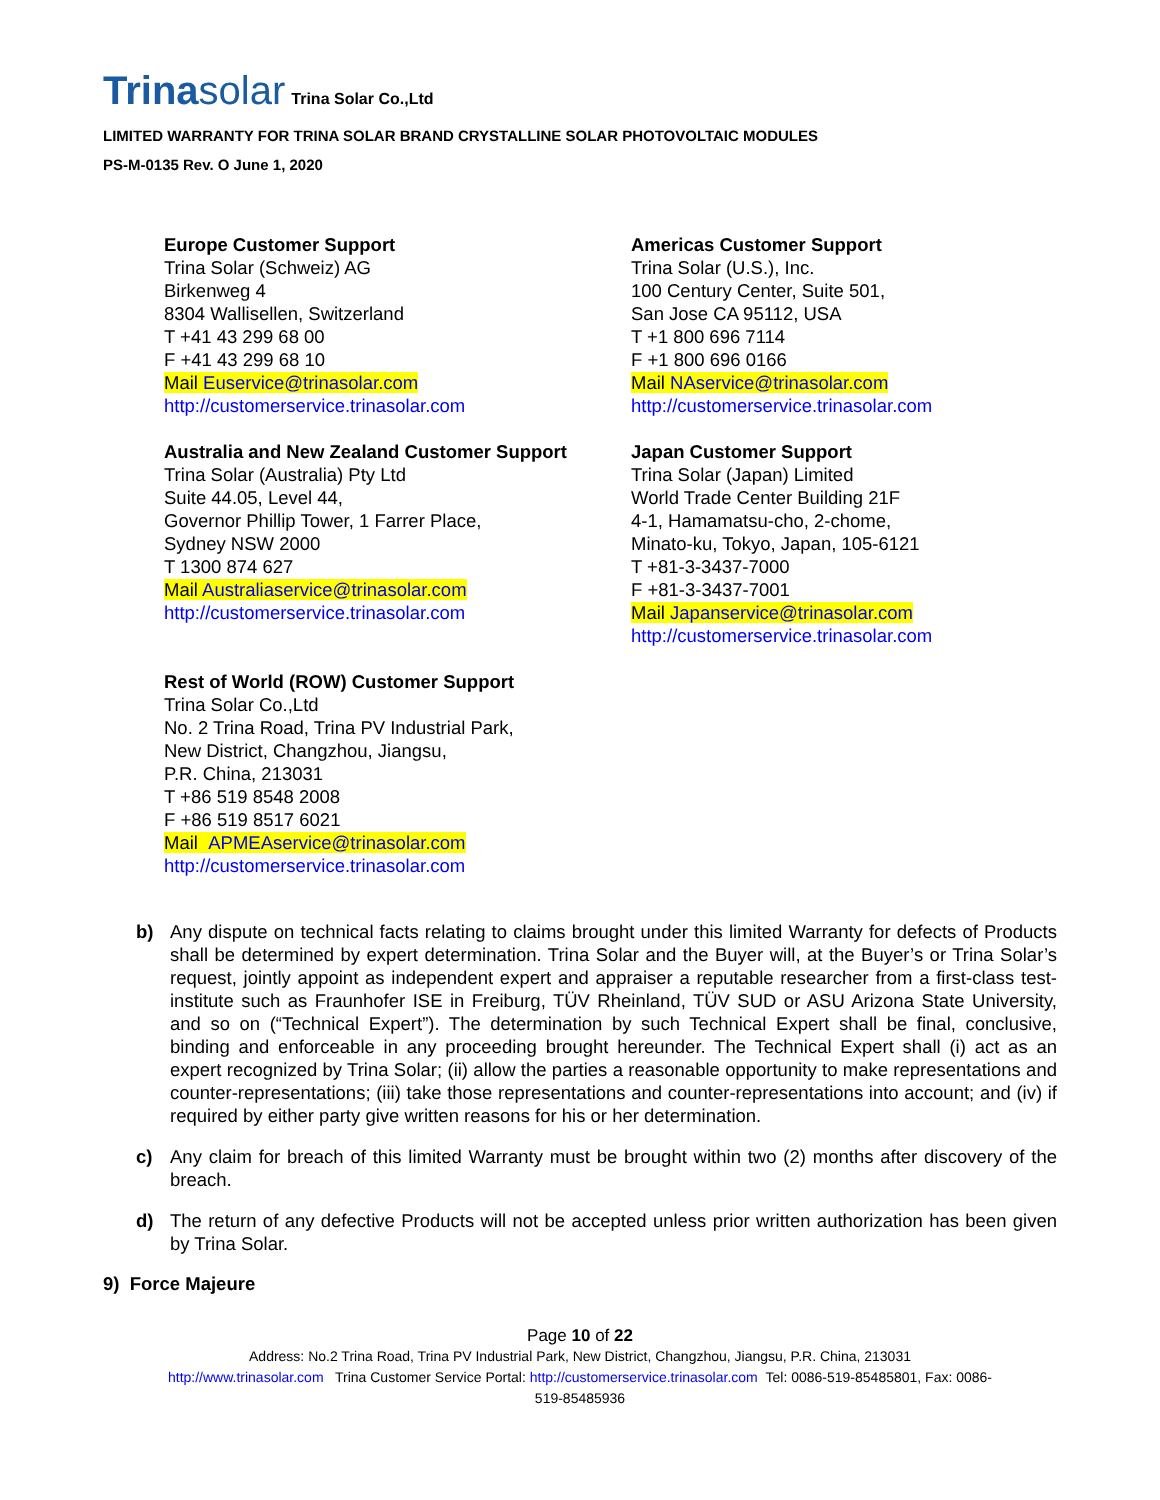Trinasolar Trina Solar Co.,Ltd
LIMITED WARRANTY FOR TRINA SOLAR BRAND CRYSTALLINE SOLAR PHOTOVOLTAIC MODULES
PS-M-0135 Rev. O June 1, 2020
Europe Customer Support
Trina Solar (Schweiz) AG
Birkenweg 4
8304 Wallisellen, Switzerland
T +41 43 299 68 00
F +41 43 299 68 10
Mail Euservice@trinasolar.com
http://customerservice.trinasolar.com
Australia and New Zealand Customer Support
Trina Solar (Australia) Pty Ltd
Suite 44.05, Level 44,
Governor Phillip Tower, 1 Farrer Place,
Sydney NSW 2000
T 1300 874 627
Mail Australiaservice@trinasolar.com
http://customerservice.trinasolar.com
Rest of World (ROW) Customer Support
Trina Solar Co.,Ltd
No. 2 Trina Road, Trina PV Industrial Park,
New District, Changzhou, Jiangsu,
P.R. China, 213031
T +86 519 8548 2008
F +86 519 8517 6021
Mail APMEAservice@trinasolar.com
http://customerservice.trinasolar.com
Americas Customer Support
Trina Solar (U.S.), Inc.
100 Century Center, Suite 501,
San Jose CA 95112, USA
T +1 800 696 7114
F +1 800 696 0166
Mail NAservice@trinasolar.com
http://customerservice.trinasolar.com
Japan Customer Support
Trina Solar (Japan) Limited
World Trade Center Building 21F
4-1, Hamamatsu-cho, 2-chome,
Minato-ku, Tokyo, Japan, 105-6121
T +81-3-3437-7000
F +81-3-3437-7001
Mail Japanservice@trinasolar.com
http://customerservice.trinasolar.com
b) Any dispute on technical facts relating to claims brought under this limited Warranty for defects of Products shall be determined by expert determination. Trina Solar and the Buyer will, at the Buyer’s or Trina Solar’s request, jointly appoint as independent expert and appraiser a reputable researcher from a first-class test-institute such as Fraunhofer ISE in Freiburg, TÜV Rheinland, TÜV SUD or ASU Arizona State University, and so on (“Technical Expert”). The determination by such Technical Expert shall be final, conclusive, binding and enforceable in any proceeding brought hereunder. The Technical Expert shall (i) act as an expert recognized by Trina Solar; (ii) allow the parties a reasonable opportunity to make representations and counter-representations; (iii) take those representations and counter-representations into account; and (iv) if required by either party give written reasons for his or her determination.
c) Any claim for breach of this limited Warranty must be brought within two (2) months after discovery of the breach.
d) The return of any defective Products will not be accepted unless prior written authorization has been given by Trina Solar.
9) Force Majeure
Page 10 of 22
Address: No.2 Trina Road, Trina PV Industrial Park, New District, Changzhou, Jiangsu, P.R. China, 213031
http://www.trinasolar.com Trina Customer Service Portal: http://customerservice.trinasolar.com Tel: 0086-519-85485801, Fax: 0086-
519-85485936